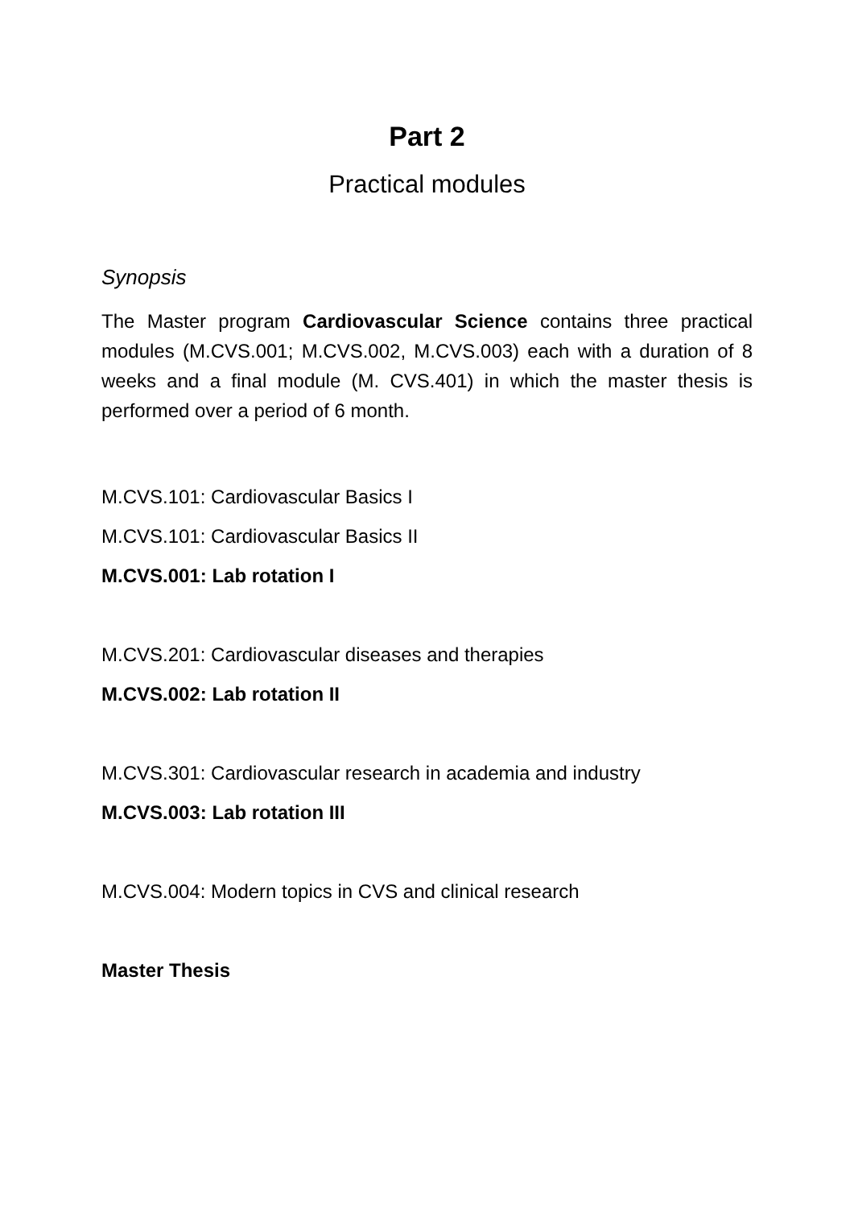Part 2
Practical modules
Synopsis
The Master program Cardiovascular Science contains three practical modules (M.CVS.001; M.CVS.002, M.CVS.003) each with a duration of 8 weeks and a final module (M. CVS.401) in which the master thesis is performed over a period of 6 month.
M.CVS.101: Cardiovascular Basics I
M.CVS.101: Cardiovascular Basics II
M.CVS.001: Lab rotation I
M.CVS.201: Cardiovascular diseases and therapies
M.CVS.002: Lab rotation II
M.CVS.301: Cardiovascular research in academia and industry
M.CVS.003: Lab rotation III
M.CVS.004: Modern topics in CVS and clinical research
Master Thesis